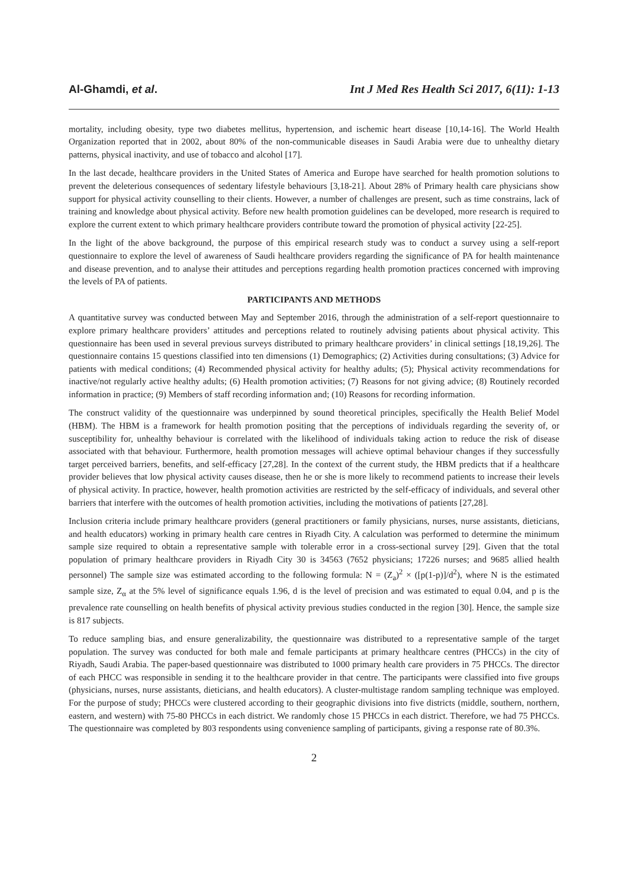Al-Ghamdi, et al. Int J Med Res Health Sci 2017, 6(11): 1-13
mortality, including obesity, type two diabetes mellitus, hypertension, and ischemic heart disease [10,14-16]. The World Health Organization reported that in 2002, about 80% of the non-communicable diseases in Saudi Arabia were due to unhealthy dietary patterns, physical inactivity, and use of tobacco and alcohol [17].
In the last decade, healthcare providers in the United States of America and Europe have searched for health promotion solutions to prevent the deleterious consequences of sedentary lifestyle behaviours [3,18-21]. About 28% of Primary health care physicians show support for physical activity counselling to their clients. However, a number of challenges are present, such as time constrains, lack of training and knowledge about physical activity. Before new health promotion guidelines can be developed, more research is required to explore the current extent to which primary healthcare providers contribute toward the promotion of physical activity [22-25].
In the light of the above background, the purpose of this empirical research study was to conduct a survey using a self-report questionnaire to explore the level of awareness of Saudi healthcare providers regarding the significance of PA for health maintenance and disease prevention, and to analyse their attitudes and perceptions regarding health promotion practices concerned with improving the levels of PA of patients.
PARTICIPANTS AND METHODS
A quantitative survey was conducted between May and September 2016, through the administration of a self-report questionnaire to explore primary healthcare providers’ attitudes and perceptions related to routinely advising patients about physical activity. This questionnaire has been used in several previous surveys distributed to primary healthcare providers’ in clinical settings [18,19,26]. The questionnaire contains 15 questions classified into ten dimensions (1) Demographics; (2) Activities during consultations; (3) Advice for patients with medical conditions; (4) Recommended physical activity for healthy adults; (5); Physical activity recommendations for inactive/not regularly active healthy adults; (6) Health promotion activities; (7) Reasons for not giving advice; (8) Routinely recorded information in practice; (9) Members of staff recording information and; (10) Reasons for recording information.
The construct validity of the questionnaire was underpinned by sound theoretical principles, specifically the Health Belief Model (HBM). The HBM is a framework for health promotion positing that the perceptions of individuals regarding the severity of, or susceptibility for, unhealthy behaviour is correlated with the likelihood of individuals taking action to reduce the risk of disease associated with that behaviour. Furthermore, health promotion messages will achieve optimal behaviour changes if they successfully target perceived barriers, benefits, and self-efficacy [27,28]. In the context of the current study, the HBM predicts that if a healthcare provider believes that low physical activity causes disease, then he or she is more likely to recommend patients to increase their levels of physical activity. In practice, however, health promotion activities are restricted by the self-efficacy of individuals, and several other barriers that interfere with the outcomes of health promotion activities, including the motivations of patients [27,28].
Inclusion criteria include primary healthcare providers (general practitioners or family physicians, nurses, nurse assistants, dieticians, and health educators) working in primary health care centres in Riyadh City. A calculation was performed to determine the minimum sample size required to obtain a representative sample with tolerable error in a cross-sectional survey [29]. Given that the total population of primary healthcare providers in Riyadh City 30 is 34563 (7652 physicians; 17226 nurses; and 9685 allied health personnel) The sample size was estimated according to the following formula: N = (Z<sub>a</sub>)<sup>2</sup> × ([p(1-p)]/d<sup>2</sup>), where N is the estimated sample size, Z<sub>α</sub> at the 5% level of significance equals 1.96, d is the level of precision and was estimated to equal 0.04, and p is the prevalence rate counselling on health benefits of physical activity previous studies conducted in the region [30]. Hence, the sample size is 817 subjects.
To reduce sampling bias, and ensure generalizability, the questionnaire was distributed to a representative sample of the target population. The survey was conducted for both male and female participants at primary healthcare centres (PHCCs) in the city of Riyadh, Saudi Arabia. The paper-based questionnaire was distributed to 1000 primary health care providers in 75 PHCCs. The director of each PHCC was responsible in sending it to the healthcare provider in that centre. The participants were classified into five groups (physicians, nurses, nurse assistants, dieticians, and health educators). A cluster-multistage random sampling technique was employed. For the purpose of study; PHCCs were clustered according to their geographic divisions into five districts (middle, southern, northern, eastern, and western) with 75-80 PHCCs in each district. We randomly chose 15 PHCCs in each district. Therefore, we had 75 PHCCs. The questionnaire was completed by 803 respondents using convenience sampling of participants, giving a response rate of 80.3%.
2